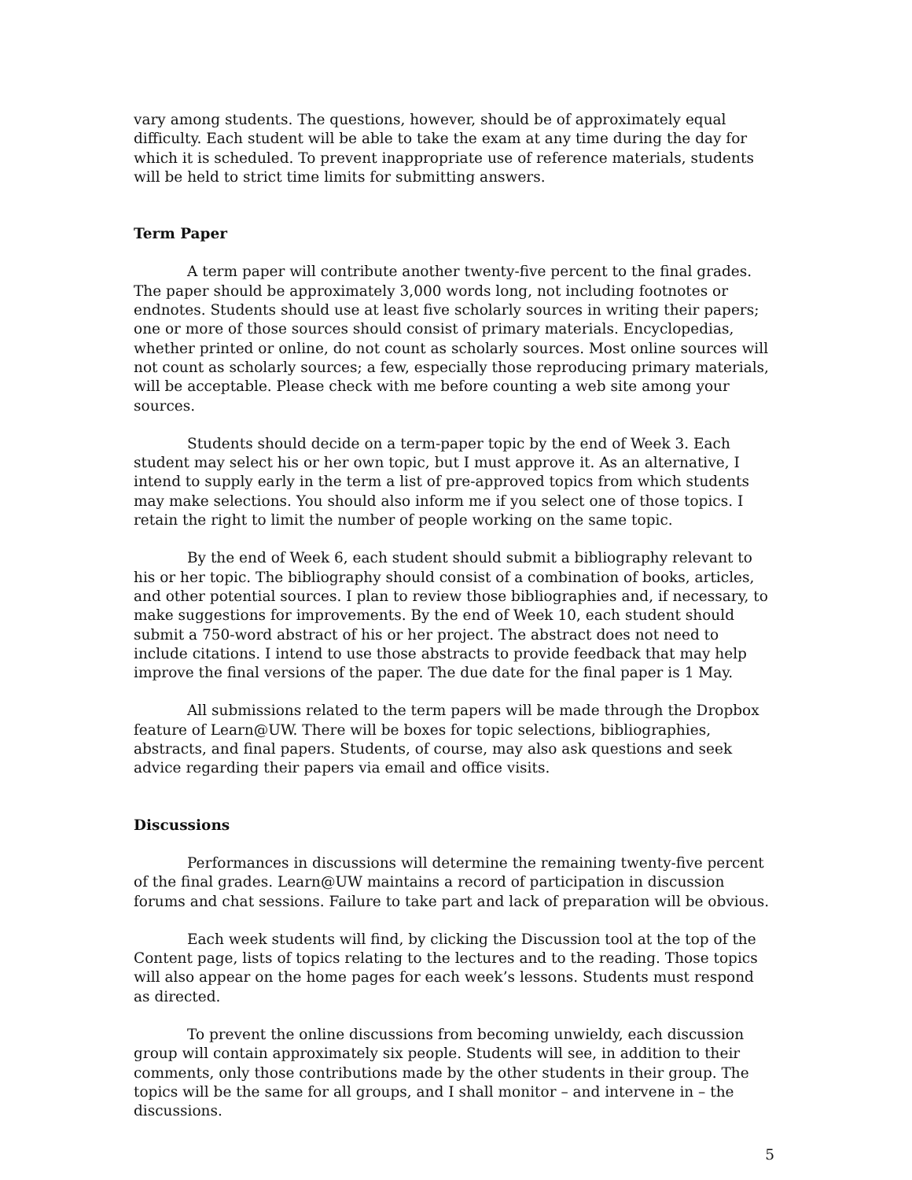vary among students. The questions, however, should be of approximately equal difficulty. Each student will be able to take the exam at any time during the day for which it is scheduled. To prevent inappropriate use of reference materials, students will be held to strict time limits for submitting answers.
Term Paper
A term paper will contribute another twenty-five percent to the final grades. The paper should be approximately 3,000 words long, not including footnotes or endnotes. Students should use at least five scholarly sources in writing their papers; one or more of those sources should consist of primary materials. Encyclopedias, whether printed or online, do not count as scholarly sources. Most online sources will not count as scholarly sources; a few, especially those reproducing primary materials, will be acceptable. Please check with me before counting a web site among your sources.
Students should decide on a term-paper topic by the end of Week 3. Each student may select his or her own topic, but I must approve it. As an alternative, I intend to supply early in the term a list of pre-approved topics from which students may make selections. You should also inform me if you select one of those topics. I retain the right to limit the number of people working on the same topic.
By the end of Week 6, each student should submit a bibliography relevant to his or her topic. The bibliography should consist of a combination of books, articles, and other potential sources. I plan to review those bibliographies and, if necessary, to make suggestions for improvements. By the end of Week 10, each student should submit a 750-word abstract of his or her project. The abstract does not need to include citations. I intend to use those abstracts to provide feedback that may help improve the final versions of the paper. The due date for the final paper is 1 May.
All submissions related to the term papers will be made through the Dropbox feature of Learn@UW. There will be boxes for topic selections, bibliographies, abstracts, and final papers. Students, of course, may also ask questions and seek advice regarding their papers via email and office visits.
Discussions
Performances in discussions will determine the remaining twenty-five percent of the final grades. Learn@UW maintains a record of participation in discussion forums and chat sessions. Failure to take part and lack of preparation will be obvious.
Each week students will find, by clicking the Discussion tool at the top of the Content page, lists of topics relating to the lectures and to the reading. Those topics will also appear on the home pages for each week’s lessons. Students must respond as directed.
To prevent the online discussions from becoming unwieldy, each discussion group will contain approximately six people. Students will see, in addition to their comments, only those contributions made by the other students in their group. The topics will be the same for all groups, and I shall monitor – and intervene in – the discussions.
5